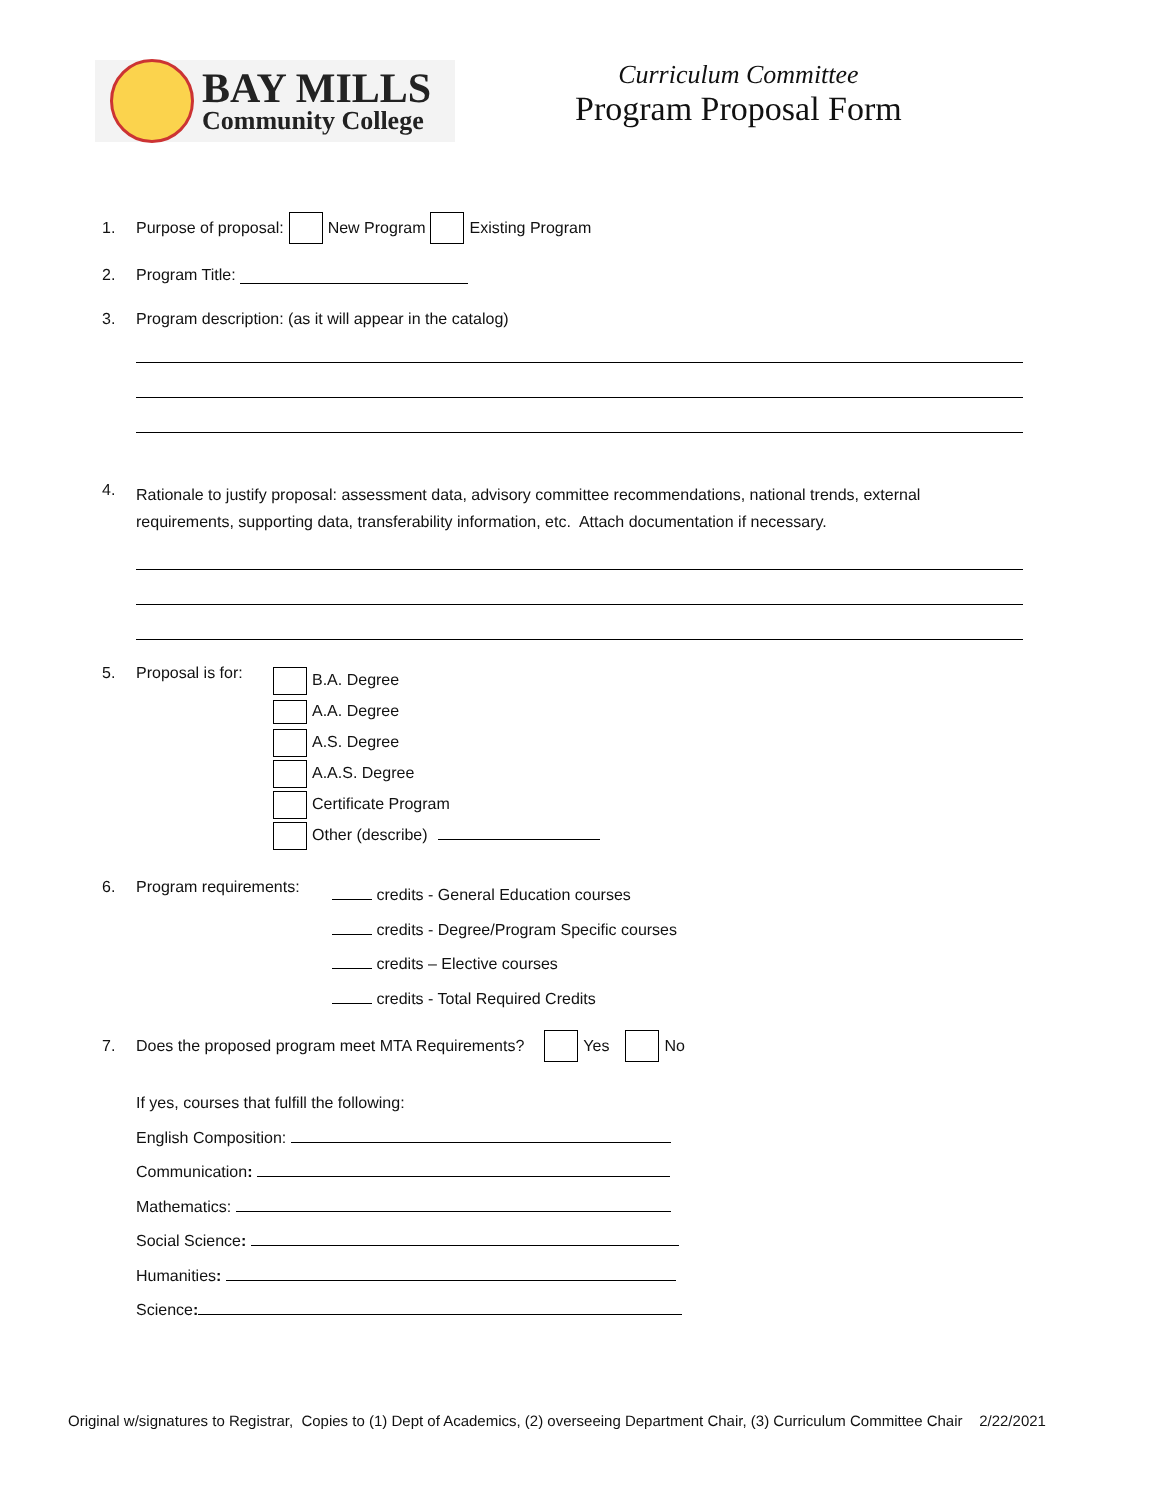BAY MILLS
Community College
Curriculum Committee
Program Proposal Form
1. Purpose of proposal: New Program Existing Program
2. Program Title:
3. Program description: (as it will appear in the catalog)
4. Rationale to justify proposal: assessment data, advisory committee recommendations, national trends, external
requirements, supporting data, transferability information, etc. Attach documentation if necessary.
5. Proposal is for:
B.A. Degree
A.A. Degree
A.S. Degree
A.A.S. Degree
Certificate Program
Other (describe)
6. Program requirements:
credits - General Education courses
credits - Degree/Program Specific courses
credits – Elective courses
credits - Total Required Credits
7. Does the proposed program meet MTA Requirements? Yes No
If yes, courses that fulfill the following:
English Composition:
Communication:
Mathematics:
Social Science:
Humanities:
Science:
Original w/signatures to Registrar, Copies to (1) Dept of Academics, (2) overseeing Department Chair, (3) Curriculum Committee Chair 2/22/2021